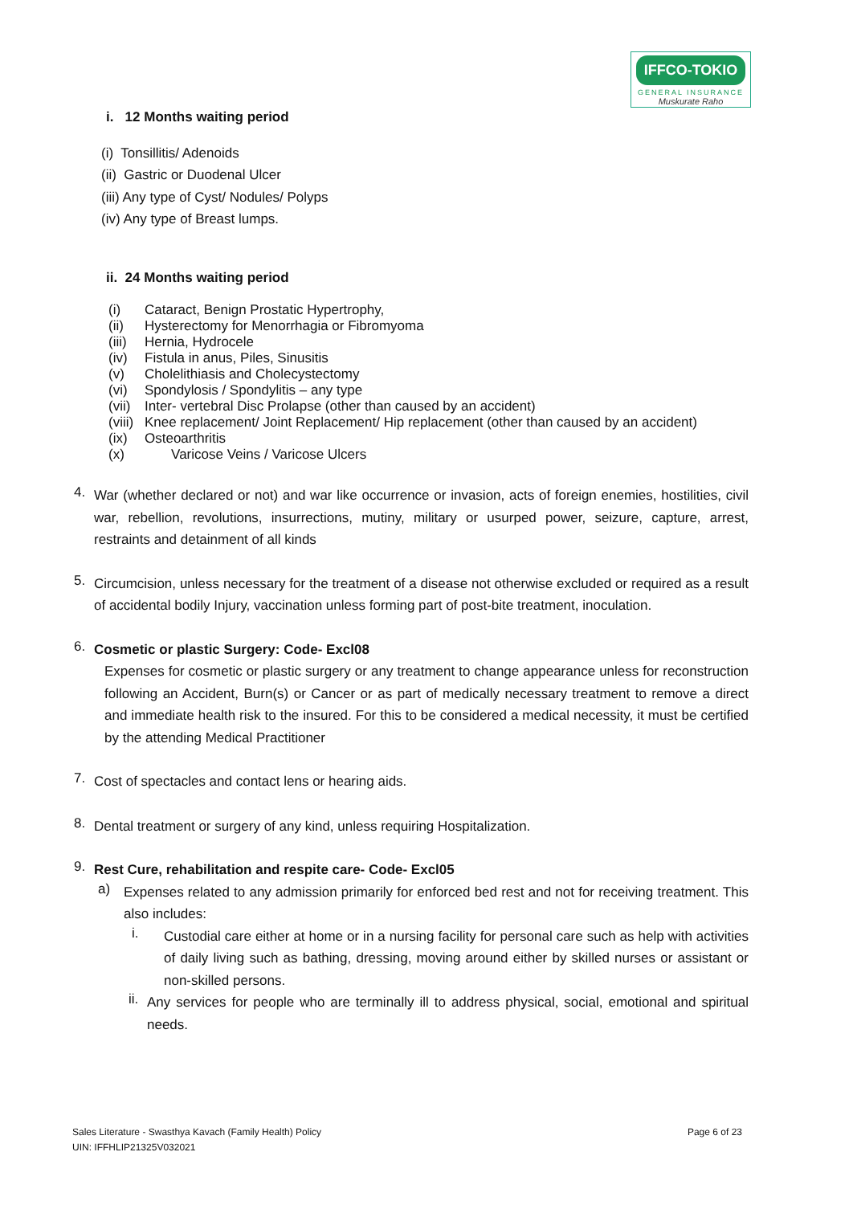IFFCO-TOKIO
GENERAL INSURANCE
Muskurate Raho
i. 12 Months waiting period
(i) Tonsillitis/ Adenoids
(ii) Gastric or Duodenal Ulcer
(iii) Any type of Cyst/ Nodules/ Polyps
(iv) Any type of Breast lumps.
ii. 24 Months waiting period
(i) Cataract, Benign Prostatic Hypertrophy,
(ii) Hysterectomy for Menorrhagia or Fibromyoma
(iii) Hernia, Hydrocele
(iv) Fistula in anus, Piles, Sinusitis
(v) Cholelithiasis and Cholecystectomy
(vi) Spondylosis / Spondylitis – any type
(vii) Inter- vertebral Disc Prolapse (other than caused by an accident)
(viii) Knee replacement/ Joint Replacement/ Hip replacement (other than caused by an accident)
(ix) Osteoarthritis
(x) Varicose Veins / Varicose Ulcers
4.
War (whether declared or not) and war like occurrence or invasion, acts of foreign enemies, hostilities, civil war, rebellion, revolutions, insurrections, mutiny, military or usurped power, seizure, capture, arrest, restraints and detainment of all kinds
5.
Circumcision, unless necessary for the treatment of a disease not otherwise excluded or required as a result of accidental bodily Injury, vaccination unless forming part of post-bite treatment, inoculation.
6.
Cosmetic or plastic Surgery: Code- Excl08
Expenses for cosmetic or plastic surgery or any treatment to change appearance unless for reconstruction following an Accident, Burn(s) or Cancer or as part of medically necessary treatment to remove a direct and immediate health risk to the insured. For this to be considered a medical necessity, it must be certified by the attending Medical Practitioner
7.
Cost of spectacles and contact lens or hearing aids.
8.
Dental treatment or surgery of any kind, unless requiring Hospitalization.
9.
Rest Cure, rehabilitation and respite care- Code- Excl05
a)
Expenses related to any admission primarily for enforced bed rest and not for receiving treatment. This also includes:
i.
Custodial care either at home or in a nursing facility for personal care such as help with activities of daily living such as bathing, dressing, moving around either by skilled nurses or assistant or non-skilled persons.
ii.
Any services for people who are terminally ill to address physical, social, emotional and spiritual needs.
Sales Literature - Swasthya Kavach (Family Health) Policy Page 6 of 23
UIN: IFFHLIP21325V032021